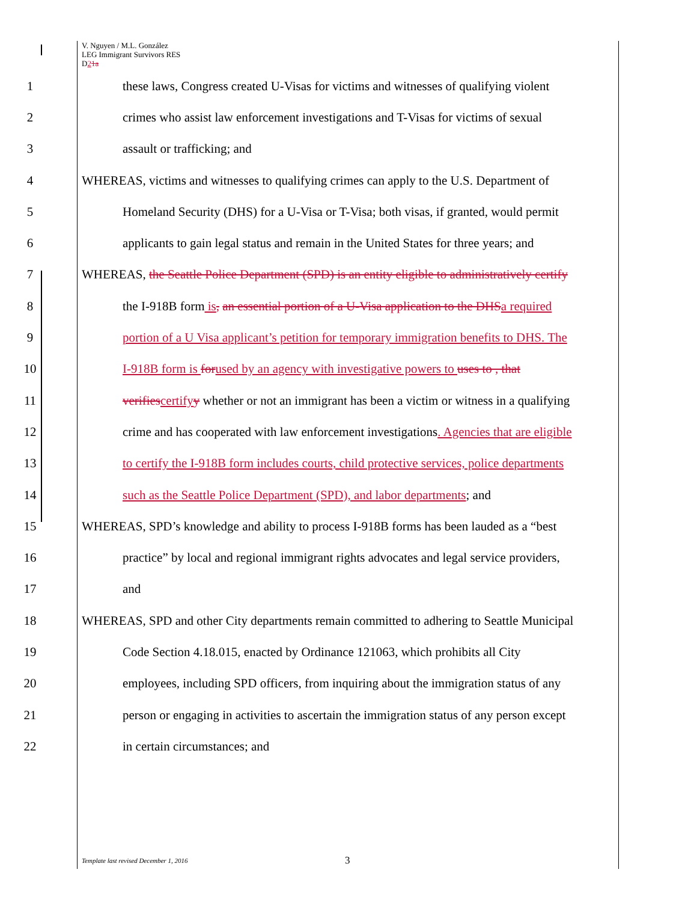V. Nguyen / M.L. González
LEG Immigrant Survivors RES
D21a
1 these laws, Congress created U-Visas for victims and witnesses of qualifying violent
2 crimes who assist law enforcement investigations and T-Visas for victims of sexual
3 assault or trafficking; and
4 WHEREAS, victims and witnesses to qualifying crimes can apply to the U.S. Department of
5 Homeland Security (DHS) for a U-Visa or T-Visa; both visas, if granted, would permit
6 applicants to gain legal status and remain in the United States for three years; and
7 WHEREAS, the Seattle Police Department (SPD) is an entity eligible to administratively certify
8 the I-918B form is, an essential portion of a U-Visa application to the DHS a required
9 portion of a U Visa applicant’s petition for temporary immigration benefits to DHS. The
10 I-918B form is for used by an agency with investigative powers to uses to , that
11 verifies certify y whether or not an immigrant has been a victim or witness in a qualifying
12 crime and has cooperated with law enforcement investigations. Agencies that are eligible
13 to certify the I-918B form includes courts, child protective services, police departments
14 such as the Seattle Police Department (SPD), and labor departments; and
15 WHEREAS, SPD’s knowledge and ability to process I-918B forms has been lauded as a “best
16 practice” by local and regional immigrant rights advocates and legal service providers,
17 and
18 WHEREAS, SPD and other City departments remain committed to adhering to Seattle Municipal
19 Code Section 4.18.015, enacted by Ordinance 121063, which prohibits all City
20 employees, including SPD officers, from inquiring about the immigration status of any
21 person or engaging in activities to ascertain the immigration status of any person except
22 in certain circumstances; and
Template last revised December 1, 2016 3